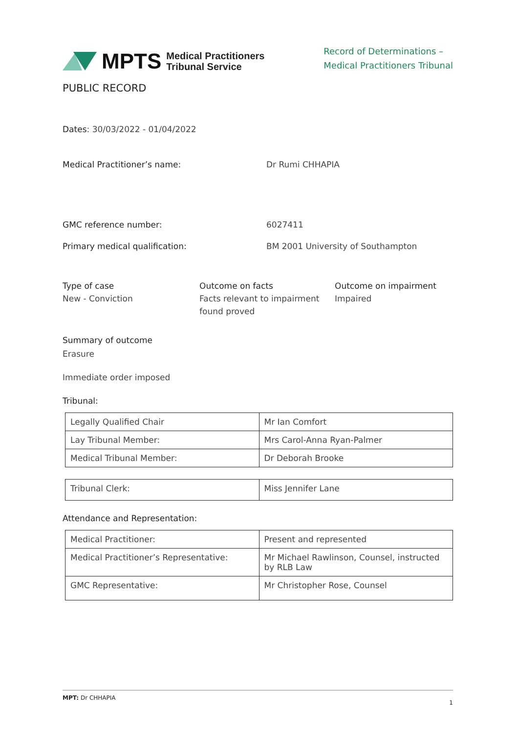MPTS Medical Practitioners
Tribunal Service
Record of Determinations –
Medical Practitioners Tribunal
PUBLIC RECORD
Dates: 30/03/2022 - 01/04/2022
Medical Practitioner’s name: Dr Rumi CHHAPIA
GMC reference number: 6027411
Primary medical qualification: BM 2001 University of Southampton
Type of case
New - Conviction
Outcome on facts
Facts relevant to impairment found proved
Outcome on impairment
Impaired
Summary of outcome
Erasure
Immediate order imposed
Tribunal:
| Legally Qualified Chair | Mr Ian Comfort |
| Lay Tribunal Member: | Mrs Carol-Anna Ryan-Palmer |
| Medical Tribunal Member: | Dr Deborah Brooke |
| Tribunal Clerk: | Miss Jennifer Lane |
Attendance and Representation:
| Medical Practitioner: | Present and represented |
| Medical Practitioner’s Representative: | Mr Michael Rawlinson, Counsel, instructed by RLB Law |
| GMC Representative: | Mr Christopher Rose, Counsel |
MPT: Dr CHHAPIA 1